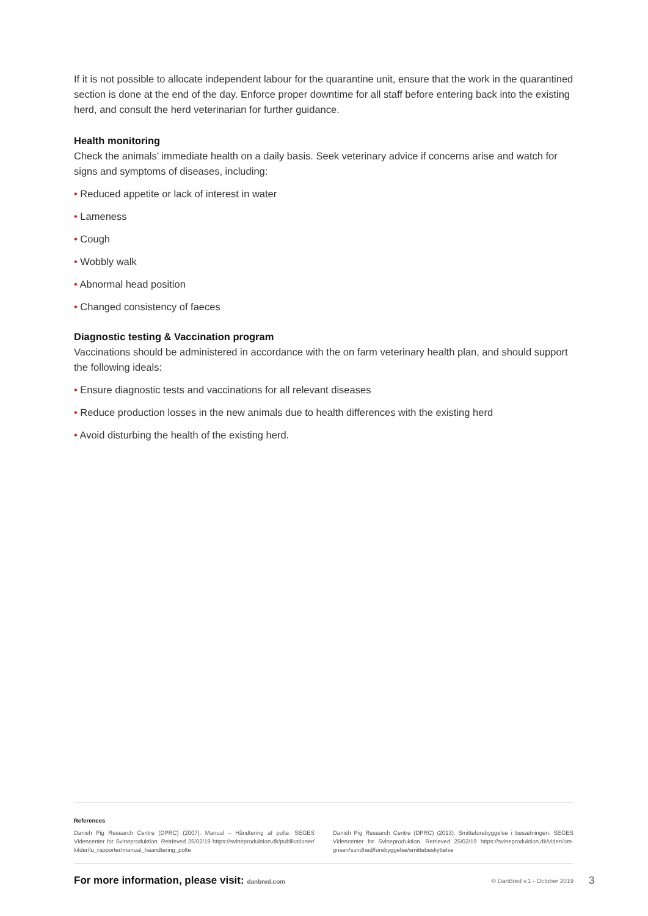If it is not possible to allocate independent labour for the quarantine unit, ensure that the work in the quarantined section is done at the end of the day. Enforce proper downtime for all staff before entering back into the existing herd, and consult the herd veterinarian for further guidance.
Health monitoring
Check the animals’ immediate health on a daily basis. Seek veterinary advice if concerns arise and watch for signs and symptoms of diseases, including:
• Reduced appetite or lack of interest in water
• Lameness
• Cough
• Wobbly walk
• Abnormal head position
• Changed consistency of faeces
Diagnostic testing & Vaccination program
Vaccinations should be administered in accordance with the on farm veterinary health plan, and should support the following ideals:
• Ensure diagnostic tests and vaccinations for all relevant diseases
• Reduce production losses in the new animals due to health differences with the existing herd
• Avoid disturbing the health of the existing herd.
References
Danish Pig Research Centre (DPRC) (2007): Manual – Håndtering af polte. SEGES Videncenter for Svineproduktion. Retrieved 25/02/19 https://svineproduktion.dk/publikationer/ kilder/lu_rapporter/manual_haandtering_polte
Danish Pig Research Centre (DPRC) (2013): Smitteforebyggelse i besætningen. SEGES Videncenter for Svineproduktion. Retrieved 25/02/19 https://svineproduktion.dk/viden/om-grisen/sundhed/forebyggelse/smittebeskyttelse
For more information, please visit: danbred.com © DanBred v.1 - October 2019
3